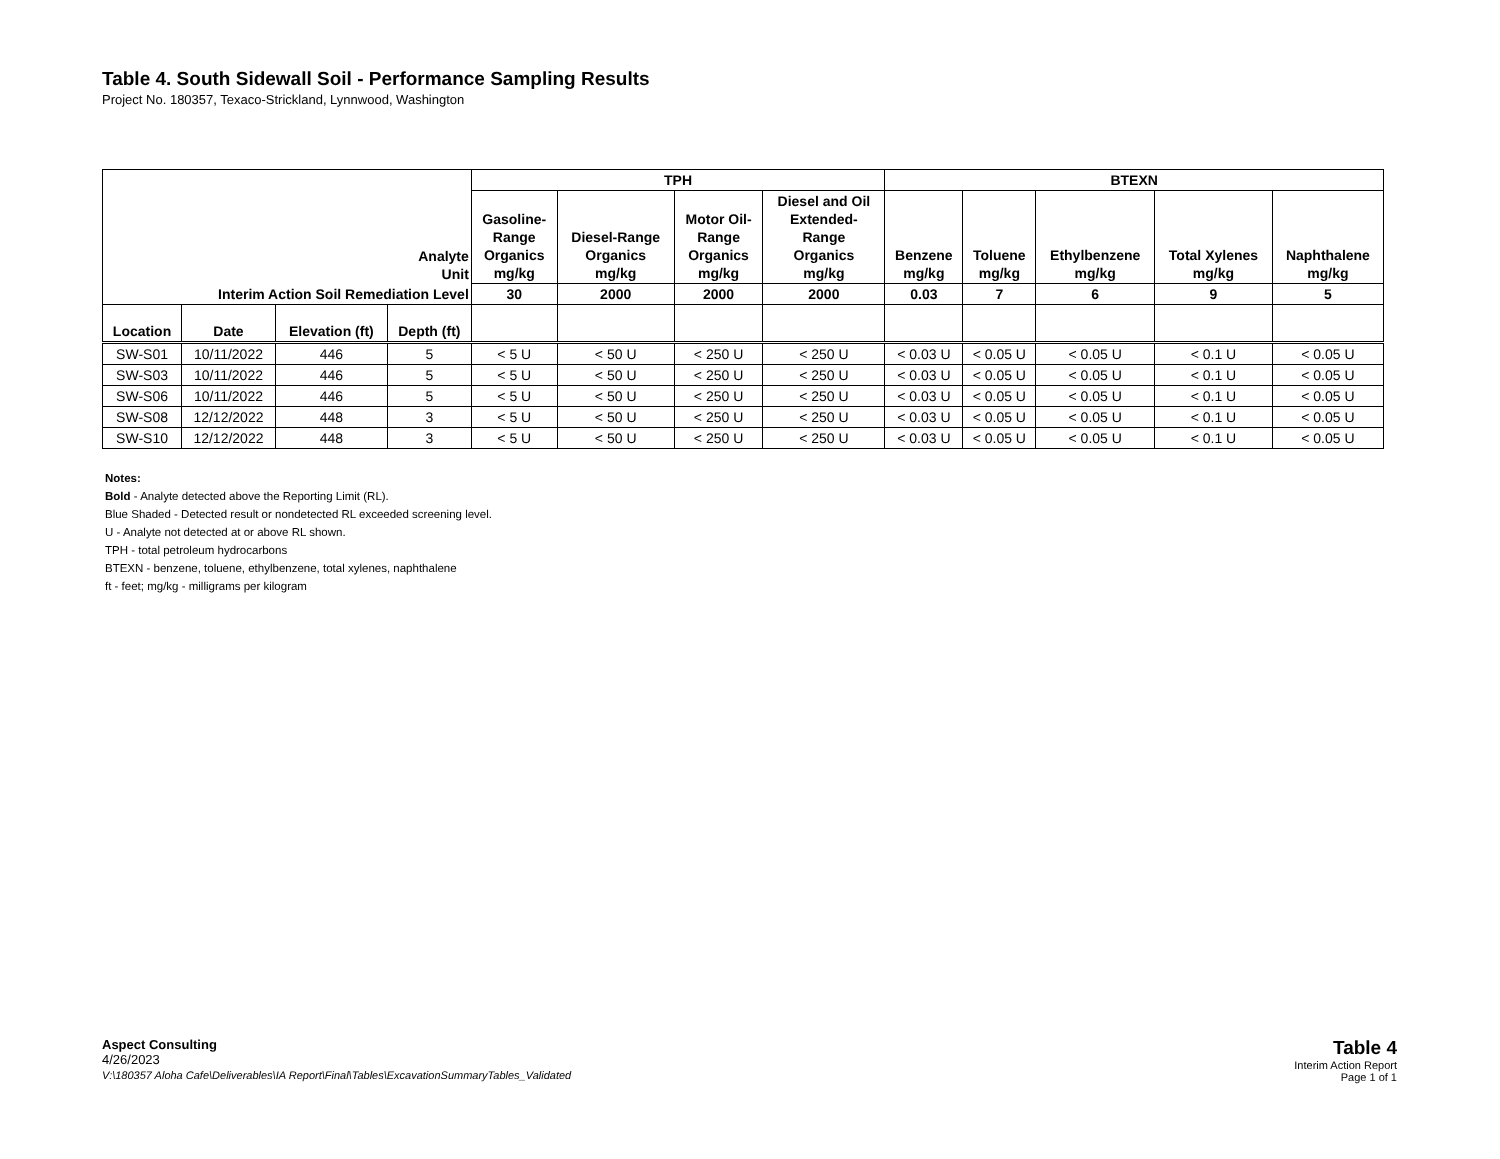Table 4. South Sidewall Soil - Performance Sampling Results
Project No. 180357, Texaco-Strickland, Lynnwood, Washington
| Analyte Unit | | | | TPH | | | | BTEXN | | | | |
| --- | --- | --- | --- | --- | --- | --- | --- | --- | --- | --- | --- | --- |
| | | | | Gasoline- Range Organics mg/kg | Diesel-Range Organics mg/kg | Motor Oil- Range Organics mg/kg | Diesel and Oil Extended- Range Organics mg/kg | Benzene mg/kg | Toluene mg/kg | Ethylbenzene mg/kg | Total Xylenes mg/kg | Naphthalene mg/kg |
| Interim Action Soil Remediation Level | | | | 30 | 2000 | 2000 | 2000 | 0.03 | 7 | 6 | 9 | 5 |
| Location | Date | Elevation (ft) | Depth (ft) | | | | | | | | | |
| SW-S01 | 10/11/2022 | 446 | 5 | < 5 U | < 50 U | < 250 U | < 250 U | < 0.03 U | < 0.05 U | < 0.05 U | < 0.1 U | < 0.05 U |
| SW-S03 | 10/11/2022 | 446 | 5 | < 5 U | < 50 U | < 250 U | < 250 U | < 0.03 U | < 0.05 U | < 0.05 U | < 0.1 U | < 0.05 U |
| SW-S06 | 10/11/2022 | 446 | 5 | < 5 U | < 50 U | < 250 U | < 250 U | < 0.03 U | < 0.05 U | < 0.05 U | < 0.1 U | < 0.05 U |
| SW-S08 | 12/12/2022 | 448 | 3 | < 5 U | < 50 U | < 250 U | < 250 U | < 0.03 U | < 0.05 U | < 0.05 U | < 0.1 U | < 0.05 U |
| SW-S10 | 12/12/2022 | 448 | 3 | < 5 U | < 50 U | < 250 U | < 250 U | < 0.03 U | < 0.05 U | < 0.05 U | < 0.1 U | < 0.05 U |
Notes:
Bold - Analyte detected above the Reporting Limit (RL).
Blue Shaded - Detected result or nondetected RL exceeded screening level.
U - Analyte not detected at or above RL shown.
TPH - total petroleum hydrocarbons
BTEXN - benzene, toluene, ethylbenzene, total xylenes, naphthalene
ft - feet; mg/kg - milligrams per kilogram
Aspect Consulting
4/26/2023
V:\180357 Aloha Cafe\Deliverables\IA Report\Final\Tables\ExcavationSummaryTables_Validated
Table 4
Interim Action Report
Page 1 of 1